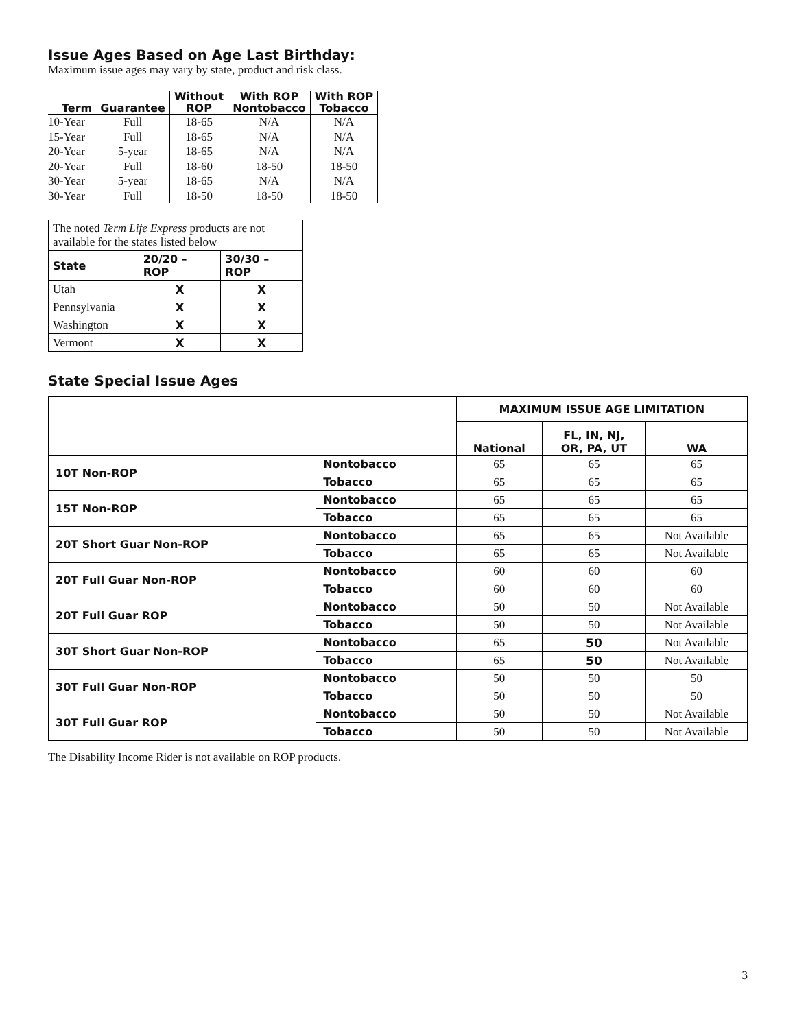Issue Ages Based on Age Last Birthday:
Maximum issue ages may vary by state, product and risk class.
| Term | Guarantee | Without ROP | With ROP Nontobacco | With ROP Tobacco |
| --- | --- | --- | --- | --- |
| 10-Year | Full | 18-65 | N/A | N/A |
| 15-Year | Full | 18-65 | N/A | N/A |
| 20-Year | 5-year | 18-65 | N/A | N/A |
| 20-Year | Full | 18-60 | 18-50 | 18-50 |
| 30-Year | 5-year | 18-65 | N/A | N/A |
| 30-Year | Full | 18-50 | 18-50 | 18-50 |
| The noted Term Life Express products are not available for the states listed below | | |
| State | 20/20 – ROP | 30/30 – ROP |
| Utah | X | X |
| Pennsylvania | X | X |
| Washington | X | X |
| Vermont | X | X |
State Special Issue Ages
| | | MAXIMUM ISSUE AGE LIMITATION | | |
| --- | --- | --- | --- | --- |
| | | National | FL, IN, NJ, OR, PA, UT | WA |
| 10T Non-ROP | Nontobacco | 65 | 65 | 65 |
| | Tobacco | 65 | 65 | 65 |
| 15T Non-ROP | Nontobacco | 65 | 65 | 65 |
| | Tobacco | 65 | 65 | 65 |
| 20T Short Guar Non-ROP | Nontobacco | 65 | 65 | Not Available |
| | Tobacco | 65 | 65 | Not Available |
| 20T Full Guar Non-ROP | Nontobacco | 60 | 60 | 60 |
| | Tobacco | 60 | 60 | 60 |
| 20T Full Guar ROP | Nontobacco | 50 | 50 | Not Available |
| | Tobacco | 50 | 50 | Not Available |
| 30T Short Guar Non-ROP | Nontobacco | 65 | 50 | Not Available |
| | Tobacco | 65 | 50 | Not Available |
| 30T Full Guar Non-ROP | Nontobacco | 50 | 50 | 50 |
| | Tobacco | 50 | 50 | 50 |
| 30T Full Guar ROP | Nontobacco | 50 | 50 | Not Available |
| | Tobacco | 50 | 50 | Not Available |
The Disability Income Rider is not available on ROP products.
3